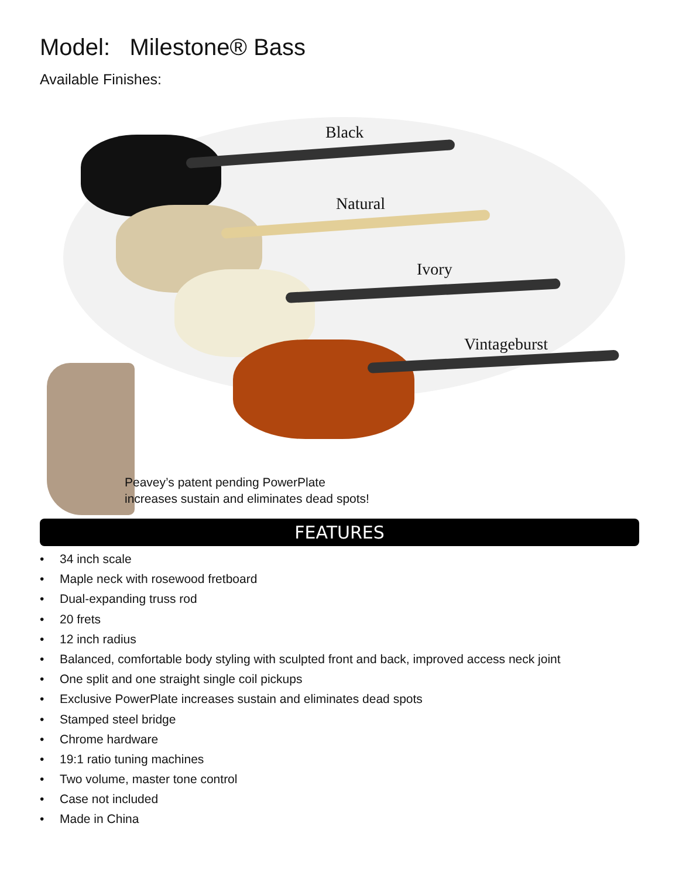Model: Milestone® Bass
Available Finishes:
Black
Natural
Ivory
Vintageburst
Peavey’s patent pending PowerPlate
increases sustain and eliminates dead spots!
FEATURES
• 34 inch scale
• Maple neck with rosewood fretboard
• Dual-expanding truss rod
• 20 frets
• 12 inch radius
• Balanced, comfortable body styling with sculpted front and back, improved access neck joint
• One split and one straight single coil pickups
• Exclusive PowerPlate increases sustain and eliminates dead spots
• Stamped steel bridge
• Chrome hardware
• 19:1 ratio tuning machines
• Two volume, master tone control
• Case not included
• Made in China